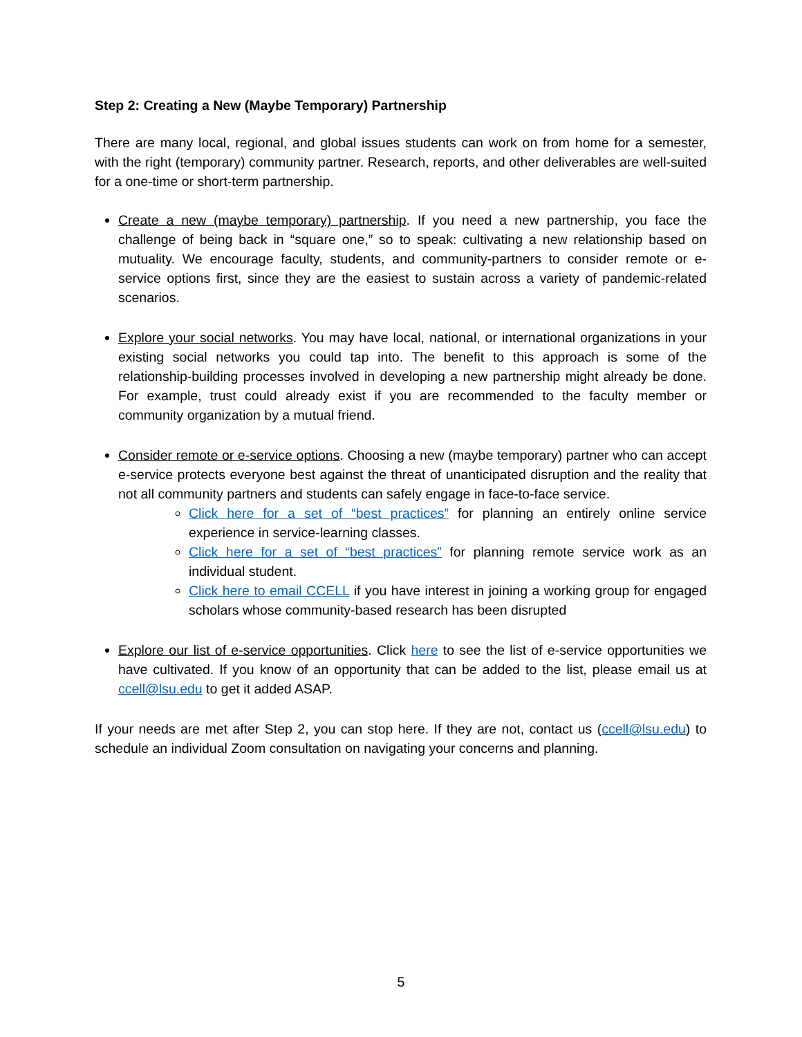Step 2: Creating a New (Maybe Temporary) Partnership
There are many local, regional, and global issues students can work on from home for a semester, with the right (temporary) community partner. Research, reports, and other deliverables are well-suited for a one-time or short-term partnership.
Create a new (maybe temporary) partnership. If you need a new partnership, you face the challenge of being back in “square one,” so to speak: cultivating a new relationship based on mutuality. We encourage faculty, students, and community-partners to consider remote or e-service options first, since they are the easiest to sustain across a variety of pandemic-related scenarios.
Explore your social networks. You may have local, national, or international organizations in your existing social networks you could tap into. The benefit to this approach is some of the relationship-building processes involved in developing a new partnership might already be done. For example, trust could already exist if you are recommended to the faculty member or community organization by a mutual friend.
Consider remote or e-service options. Choosing a new (maybe temporary) partner who can accept e-service protects everyone best against the threat of unanticipated disruption and the reality that not all community partners and students can safely engage in face-to-face service.
Click here for a set of “best practices” for planning an entirely online service experience in service-learning classes.
Click here for a set of “best practices” for planning remote service work as an individual student.
Click here to email CCELL if you have interest in joining a working group for engaged scholars whose community-based research has been disrupted
Explore our list of e-service opportunities. Click here to see the list of e-service opportunities we have cultivated. If you know of an opportunity that can be added to the list, please email us at ccell@lsu.edu to get it added ASAP.
If your needs are met after Step 2, you can stop here. If they are not, contact us (ccell@lsu.edu) to schedule an individual Zoom consultation on navigating your concerns and planning.
5